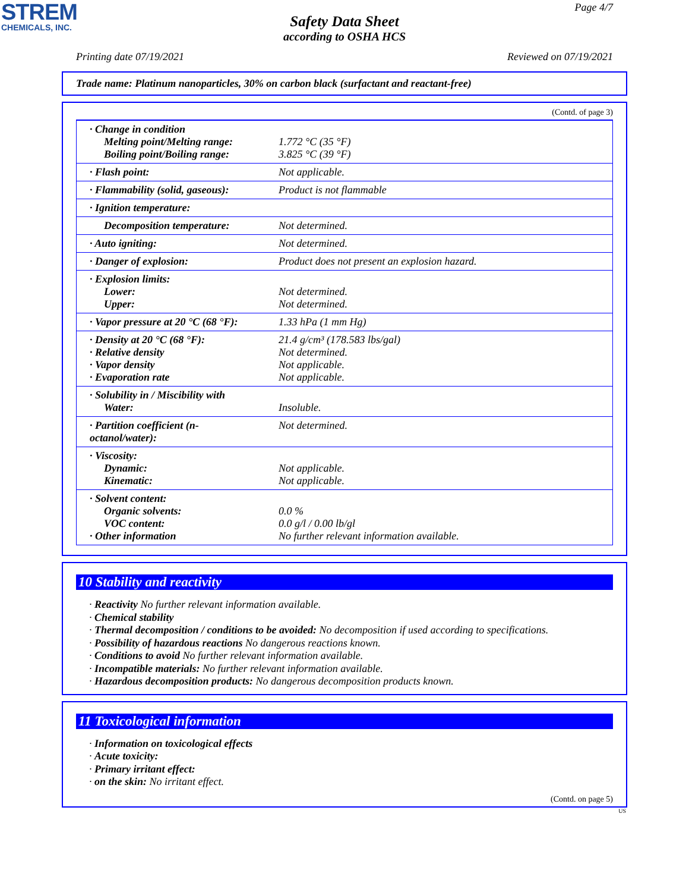STREM
CHEMICALS, INC.
Page 4/7
Safety Data Sheet
according to OSHA HCS
Printing date 07/19/2021 Reviewed on 07/19/2021
Trade name: Platinum nanoparticles, 30% on carbon black (surfactant and reactant-free)
(Contd. of page 3)
| · Change in condition Melting point/Melting range: Boiling point/Boiling range: | 1.772 °C (35 °F) 3.825 °C (39 °F) |
| · Flash point: | Not applicable. |
| · Flammability (solid, gaseous): | Product is not flammable |
| · Ignition temperature: | |
| Decomposition temperature: | Not determined. |
| · Auto igniting: | Not determined. |
| · Danger of explosion: | Product does not present an explosion hazard. |
| · Explosion limits: Lower: Upper: | Not determined. Not determined. |
| · Vapor pressure at 20 °C (68 °F): | 1.33 hPa (1 mm Hg) |
| · Density at 20 °C (68 °F): · Relative density · Vapor density · Evaporation rate | 21.4 g/cm³ (178.583 lbs/gal) Not determined. Not applicable. Not applicable. |
| · Solubility in / Miscibility with Water: | Insoluble. |
| · Partition coefficient (n-octanol/water): | Not determined. |
| · Viscosity: Dynamic: Kinematic: | Not applicable. Not applicable. |
| · Solvent content: Organic solvents: VOC content: · Other information | 0.0 % 0.0 g/l / 0.00 lb/gl No further relevant information available. |
10 Stability and reactivity
· Reactivity No further relevant information available.
· Chemical stability
· Thermal decomposition / conditions to be avoided: No decomposition if used according to specifications.
· Possibility of hazardous reactions No dangerous reactions known.
· Conditions to avoid No further relevant information available.
· Incompatible materials: No further relevant information available.
· Hazardous decomposition products: No dangerous decomposition products known.
11 Toxicological information
· Information on toxicological effects
· Acute toxicity:
· Primary irritant effect:
· on the skin: No irritant effect.
(Contd. on page 5)
US